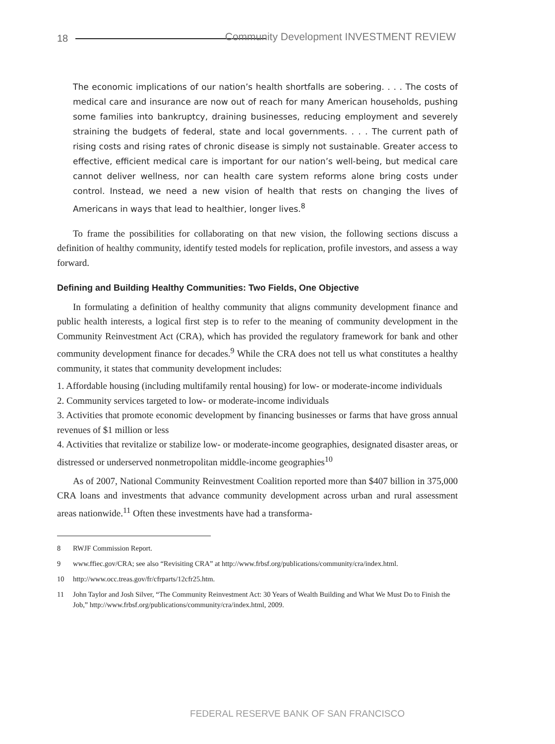18
Community Development INVESTMENT REVIEW
The economic implications of our nation’s health shortfalls are sobering. . . . The costs of medical care and insurance are now out of reach for many American households, pushing some families into bankruptcy, draining businesses, reducing employment and severely straining the budgets of federal, state and local governments. . . . The current path of rising costs and rising rates of chronic disease is simply not sustainable. Greater access to effective, efficient medical care is important for our nation’s well-being, but medical care cannot deliver wellness, nor can health care system reforms alone bring costs under control. Instead, we need a new vision of health that rests on changing the lives of Americans in ways that lead to healthier, longer lives.<sup>8</sup>
To frame the possibilities for collaborating on that new vision, the following sections discuss a definition of healthy community, identify tested models for replication, profile investors, and assess a way forward.
Defining and Building Healthy Communities: Two Fields, One Objective
In formulating a definition of healthy community that aligns community development finance and public health interests, a logical first step is to refer to the meaning of community development in the Community Reinvestment Act (CRA), which has provided the regulatory framework for bank and other community development finance for decades.<sup>9</sup> While the CRA does not tell us what constitutes a healthy community, it states that community development includes:
1. Affordable housing (including multifamily rental housing) for low- or moderate-income individuals
2. Community services targeted to low- or moderate-income individuals
3. Activities that promote economic development by financing businesses or farms that have gross annual revenues of $1 million or less
4. Activities that revitalize or stabilize low- or moderate-income geographies, designated disaster areas, or distressed or underserved nonmetropolitan middle-income geographies<sup>10</sup>
As of 2007, National Community Reinvestment Coalition reported more than $407 billion in 375,000 CRA loans and investments that advance community development across urban and rural assessment areas nationwide.<sup>11</sup> Often these investments have had a transforma-
8 RWJF Commission Report.
9 www.ffiec.gov/CRA; see also “Revisiting CRA” at http://www.frbsf.org/publications/community/cra/index.html.
10 http://www.occ.treas.gov/fr/cfrparts/12cfr25.htm.
11 John Taylor and Josh Silver, “The Community Reinvestment Act: 30 Years of Wealth Building and What We Must Do to Finish the Job,” http://www.frbsf.org/publications/community/cra/index.html, 2009.
FEDERAL RESERVE BANK OF SAN FRANCISCO